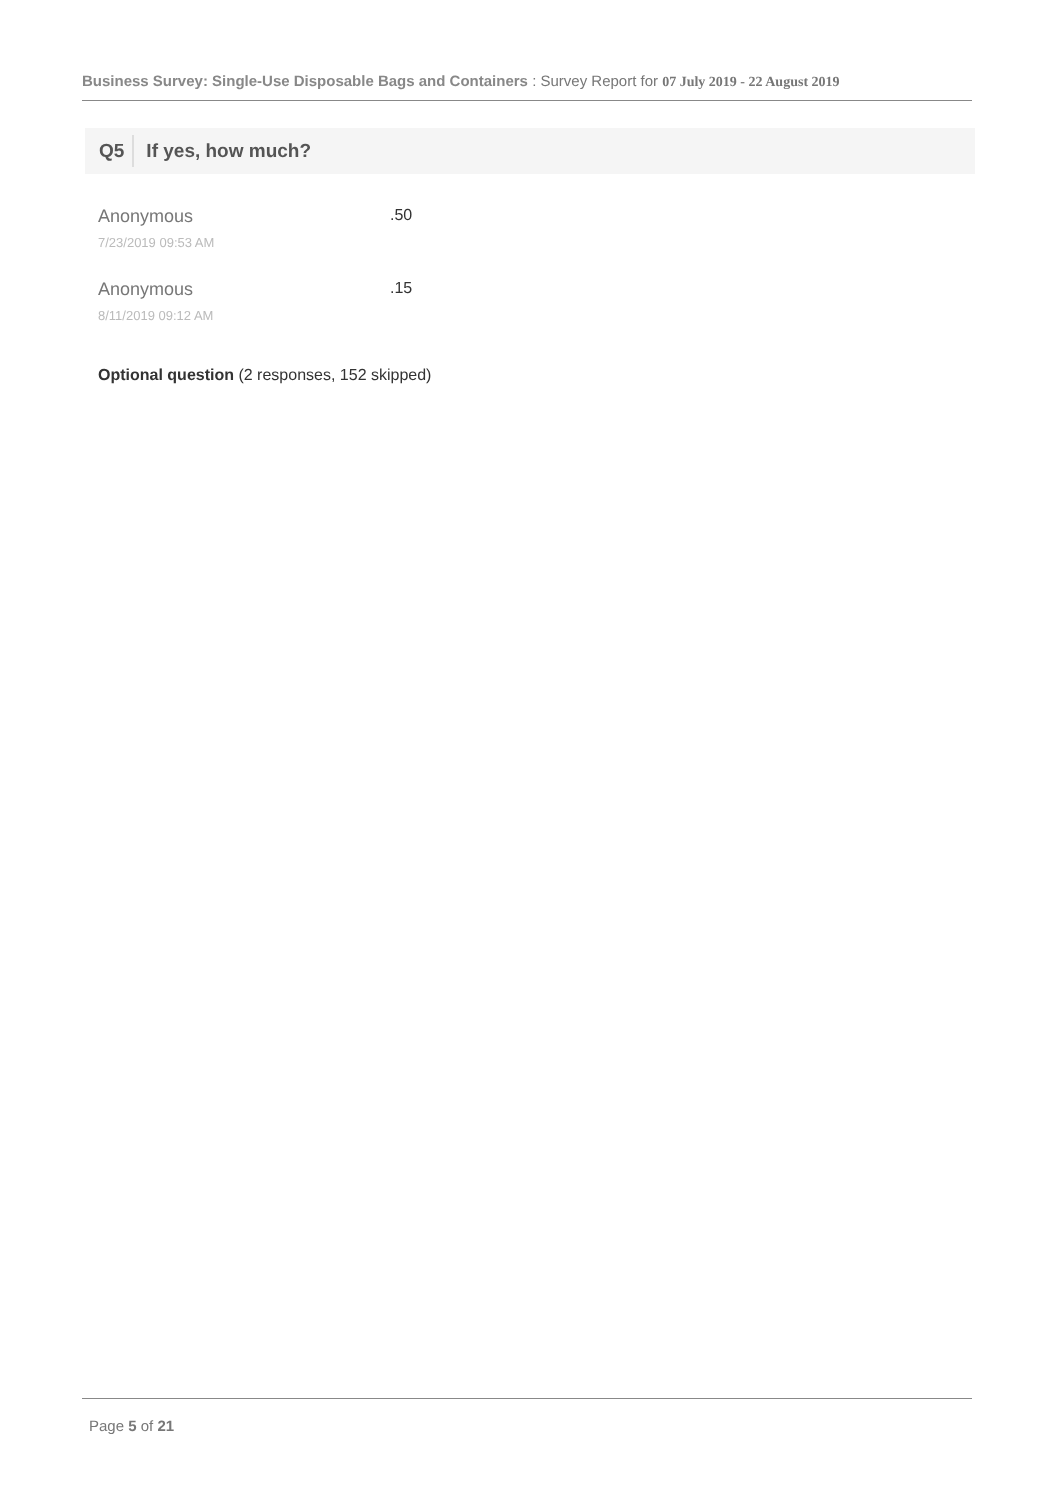Business Survey: Single-Use Disposable Bags and Containers : Survey Report for 07 July 2019 - 22 August 2019
Q5 If yes, how much?
Anonymous
7/23/2019 09:53 AM
.50
Anonymous
8/11/2019 09:12 AM
.15
Optional question (2 responses, 152 skipped)
Page 5 of 21